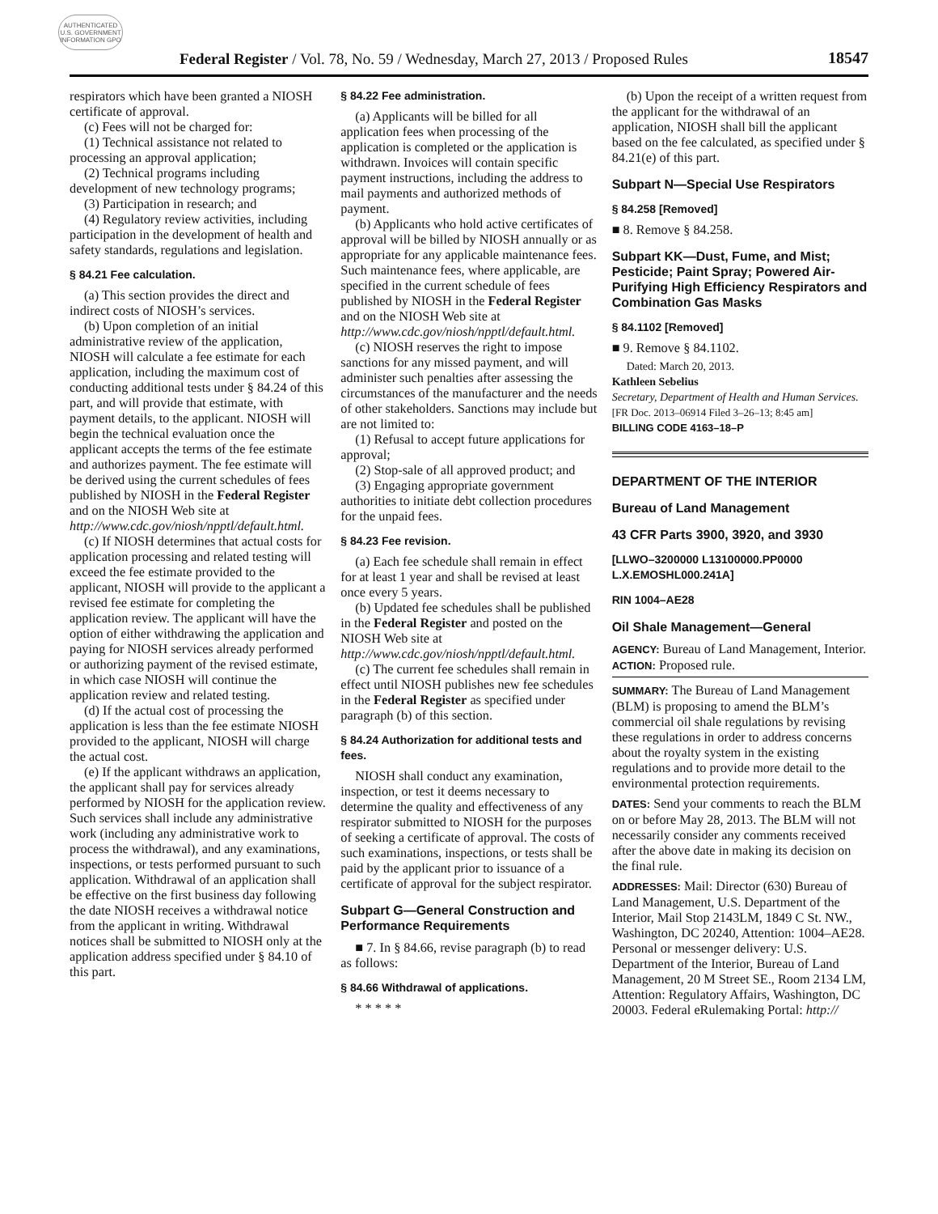AUTHENTICATED U.S. GOVERNMENT INFORMATION GPO
Federal Register / Vol. 78, No. 59 / Wednesday, March 27, 2013 / Proposed Rules 18547
respirators which have been granted a NIOSH certificate of approval.
(c) Fees will not be charged for:
(1) Technical assistance not related to processing an approval application;
(2) Technical programs including development of new technology programs;
(3) Participation in research; and
(4) Regulatory review activities, including participation in the development of health and safety standards, regulations and legislation.
§ 84.21 Fee calculation.
(a) This section provides the direct and indirect costs of NIOSH’s services.
(b) Upon completion of an initial administrative review of the application, NIOSH will calculate a fee estimate for each application, including the maximum cost of conducting additional tests under § 84.24 of this part, and will provide that estimate, with payment details, to the applicant. NIOSH will begin the technical evaluation once the applicant accepts the terms of the fee estimate and authorizes payment. The fee estimate will be derived using the current schedules of fees published by NIOSH in the Federal Register and on the NIOSH Web site at http://www.cdc.gov/niosh/npptl/default.html.
(c) If NIOSH determines that actual costs for application processing and related testing will exceed the fee estimate provided to the applicant, NIOSH will provide to the applicant a revised fee estimate for completing the application review. The applicant will have the option of either withdrawing the application and paying for NIOSH services already performed or authorizing payment of the revised estimate, in which case NIOSH will continue the application review and related testing.
(d) If the actual cost of processing the application is less than the fee estimate NIOSH provided to the applicant, NIOSH will charge the actual cost.
(e) If the applicant withdraws an application, the applicant shall pay for services already performed by NIOSH for the application review. Such services shall include any administrative work (including any administrative work to process the withdrawal), and any examinations, inspections, or tests performed pursuant to such application. Withdrawal of an application shall be effective on the first business day following the date NIOSH receives a withdrawal notice from the applicant in writing. Withdrawal notices shall be submitted to NIOSH only at the application address specified under § 84.10 of this part.
§ 84.22 Fee administration.
(a) Applicants will be billed for all application fees when processing of the application is completed or the application is withdrawn. Invoices will contain specific payment instructions, including the address to mail payments and authorized methods of payment.
(b) Applicants who hold active certificates of approval will be billed by NIOSH annually or as appropriate for any applicable maintenance fees. Such maintenance fees, where applicable, are specified in the current schedule of fees published by NIOSH in the Federal Register and on the NIOSH Web site at http://www.cdc.gov/niosh/npptl/default.html.
(c) NIOSH reserves the right to impose sanctions for any missed payment, and will administer such penalties after assessing the circumstances of the manufacturer and the needs of other stakeholders. Sanctions may include but are not limited to:
(1) Refusal to accept future applications for approval;
(2) Stop-sale of all approved product; and
(3) Engaging appropriate government authorities to initiate debt collection procedures for the unpaid fees.
§ 84.23 Fee revision.
(a) Each fee schedule shall remain in effect for at least 1 year and shall be revised at least once every 5 years.
(b) Updated fee schedules shall be published in the Federal Register and posted on the NIOSH Web site at http://www.cdc.gov/niosh/npptl/default.html.
(c) The current fee schedules shall remain in effect until NIOSH publishes new fee schedules in the Federal Register as specified under paragraph (b) of this section.
§ 84.24 Authorization for additional tests and fees.
NIOSH shall conduct any examination, inspection, or test it deems necessary to determine the quality and effectiveness of any respirator submitted to NIOSH for the purposes of seeking a certificate of approval. The costs of such examinations, inspections, or tests shall be paid by the applicant prior to issuance of a certificate of approval for the subject respirator.
Subpart G—General Construction and Performance Requirements
■ 7. In § 84.66, revise paragraph (b) to read as follows:
§ 84.66 Withdrawal of applications.
* * * * *
(b) Upon the receipt of a written request from the applicant for the withdrawal of an application, NIOSH shall bill the applicant based on the fee calculated, as specified under § 84.21(e) of this part.
Subpart N—Special Use Respirators
§ 84.258 [Removed]
■ 8. Remove § 84.258.
Subpart KK—Dust, Fume, and Mist; Pesticide; Paint Spray; Powered Air-Purifying High Efficiency Respirators and Combination Gas Masks
§ 84.1102 [Removed]
■ 9. Remove § 84.1102.
Dated: March 20, 2013.
Kathleen Sebelius
Secretary, Department of Health and Human Services.
[FR Doc. 2013–06914 Filed 3–26–13; 8:45 am]
BILLING CODE 4163–18–P
DEPARTMENT OF THE INTERIOR
Bureau of Land Management
43 CFR Parts 3900, 3920, and 3930
[LLWO–3200000 L13100000.PP0000 L.X.EMOSHL000.241A]
RIN 1004–AE28
Oil Shale Management—General
AGENCY: Bureau of Land Management, Interior.
ACTION: Proposed rule.
SUMMARY: The Bureau of Land Management (BLM) is proposing to amend the BLM’s commercial oil shale regulations by revising these regulations in order to address concerns about the royalty system in the existing regulations and to provide more detail to the environmental protection requirements.
DATES: Send your comments to reach the BLM on or before May 28, 2013. The BLM will not necessarily consider any comments received after the above date in making its decision on the final rule.
ADDRESSES: Mail: Director (630) Bureau of Land Management, U.S. Department of the Interior, Mail Stop 2143LM, 1849 C St. NW., Washington, DC 20240, Attention: 1004–AE28. Personal or messenger delivery: U.S. Department of the Interior, Bureau of Land Management, 20 M Street SE., Room 2134 LM, Attention: Regulatory Affairs, Washington, DC 20003. Federal eRulemaking Portal: http://